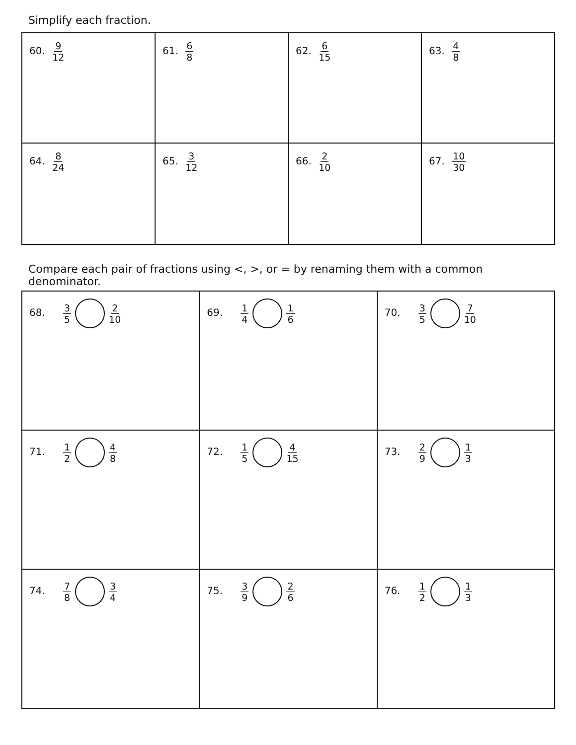Simplify each fraction.
| 60. 9 12 | 61. 6 8 | 62. 6 15 | 63. 4 8 |
| 64. 8 24 | 65. 3 12 | 66. 2 10 | 67. 10 30 |
Compare each pair of fractions using <, >, or = by renaming them with a common denominator.
| 68. 3 5 2 10 | 69. 1 4 1 6 | 70. 3 5 7 10 |
| 71. 1 2 4 8 | 72. 1 5 4 15 | 73. 2 9 1 3 |
| 74. 7 8 3 4 | 75. 3 9 2 6 | 76. 1 2 1 3 |